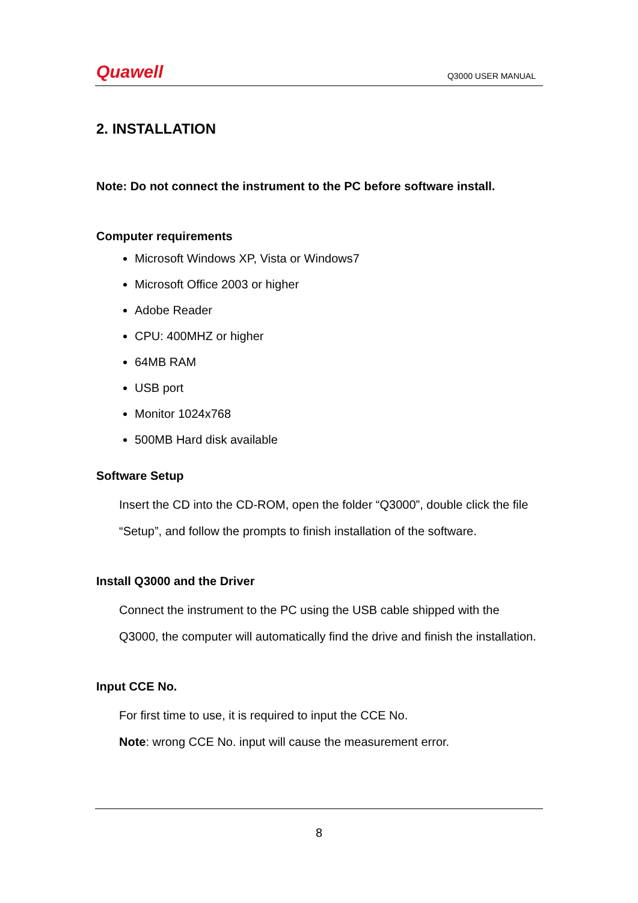Quawell
Q3000 USER MANUAL
2. INSTALLATION
Note: Do not connect the instrument to the PC before software install.
Computer requirements
Microsoft Windows XP, Vista or Windows7
Microsoft Office 2003 or higher
Adobe Reader
CPU: 400MHZ or higher
64MB RAM
USB port
Monitor 1024x768
500MB Hard disk available
Software Setup
Insert the CD into the CD-ROM, open the folder “Q3000”, double click the file “Setup”, and follow the prompts to finish installation of the software.
Install Q3000 and the Driver
Connect the instrument to the PC using the USB cable shipped with the Q3000, the computer will automatically find the drive and finish the installation.
Input CCE No.
For first time to use, it is required to input the CCE No.
Note: wrong CCE No. input will cause the measurement error.
8